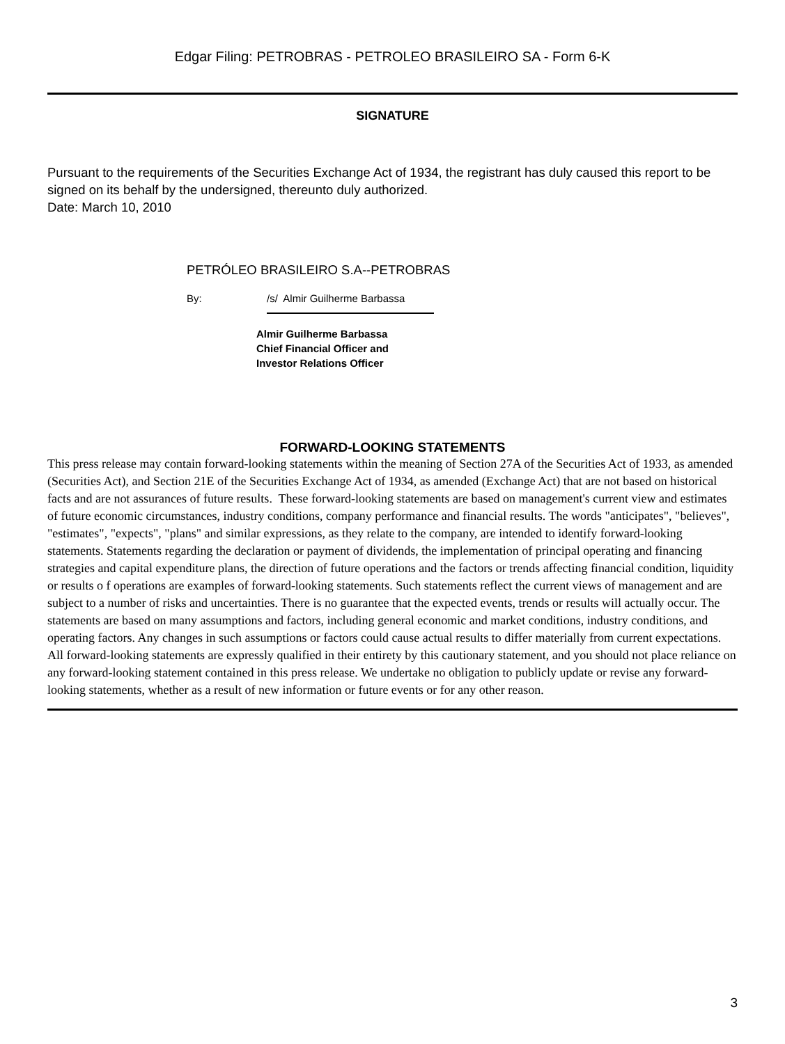Edgar Filing: PETROBRAS - PETROLEO BRASILEIRO SA - Form 6-K
SIGNATURE
Pursuant to the requirements of the Securities Exchange Act of 1934, the registrant has duly caused this report to be signed on its behalf by the undersigned, thereunto duly authorized.
Date: March 10, 2010
PETRÓLEO BRASILEIRO S.A--PETROBRAS
By: /s/ Almir Guilherme Barbassa
Almir Guilherme Barbassa
Chief Financial Officer and
Investor Relations Officer
FORWARD-LOOKING STATEMENTS
This press release may contain forward-looking statements within the meaning of Section 27A of the Securities Act of 1933, as amended (Securities Act), and Section 21E of the Securities Exchange Act of 1934, as amended (Exchange Act) that are not based on historical facts and are not assurances of future results. These forward-looking statements are based on management's current view and estimates of future economic circumstances, industry conditions, company performance and financial results. The words "anticipates", "believes", "estimates", "expects", "plans" and similar expressions, as they relate to the company, are intended to identify forward-looking statements. Statements regarding the declaration or payment of dividends, the implementation of principal operating and financing strategies and capital expenditure plans, the direction of future operations and the factors or trends affecting financial condition, liquidity or results o f operations are examples of forward-looking statements. Such statements reflect the current views of management and are subject to a number of risks and uncertainties. There is no guarantee that the expected events, trends or results will actually occur. The statements are based on many assumptions and factors, including general economic and market conditions, industry conditions, and operating factors. Any changes in such assumptions or factors could cause actual results to differ materially from current expectations.
All forward-looking statements are expressly qualified in their entirety by this cautionary statement, and you should not place reliance on any forward-looking statement contained in this press release. We undertake no obligation to publicly update or revise any forward-looking statements, whether as a result of new information or future events or for any other reason.
3